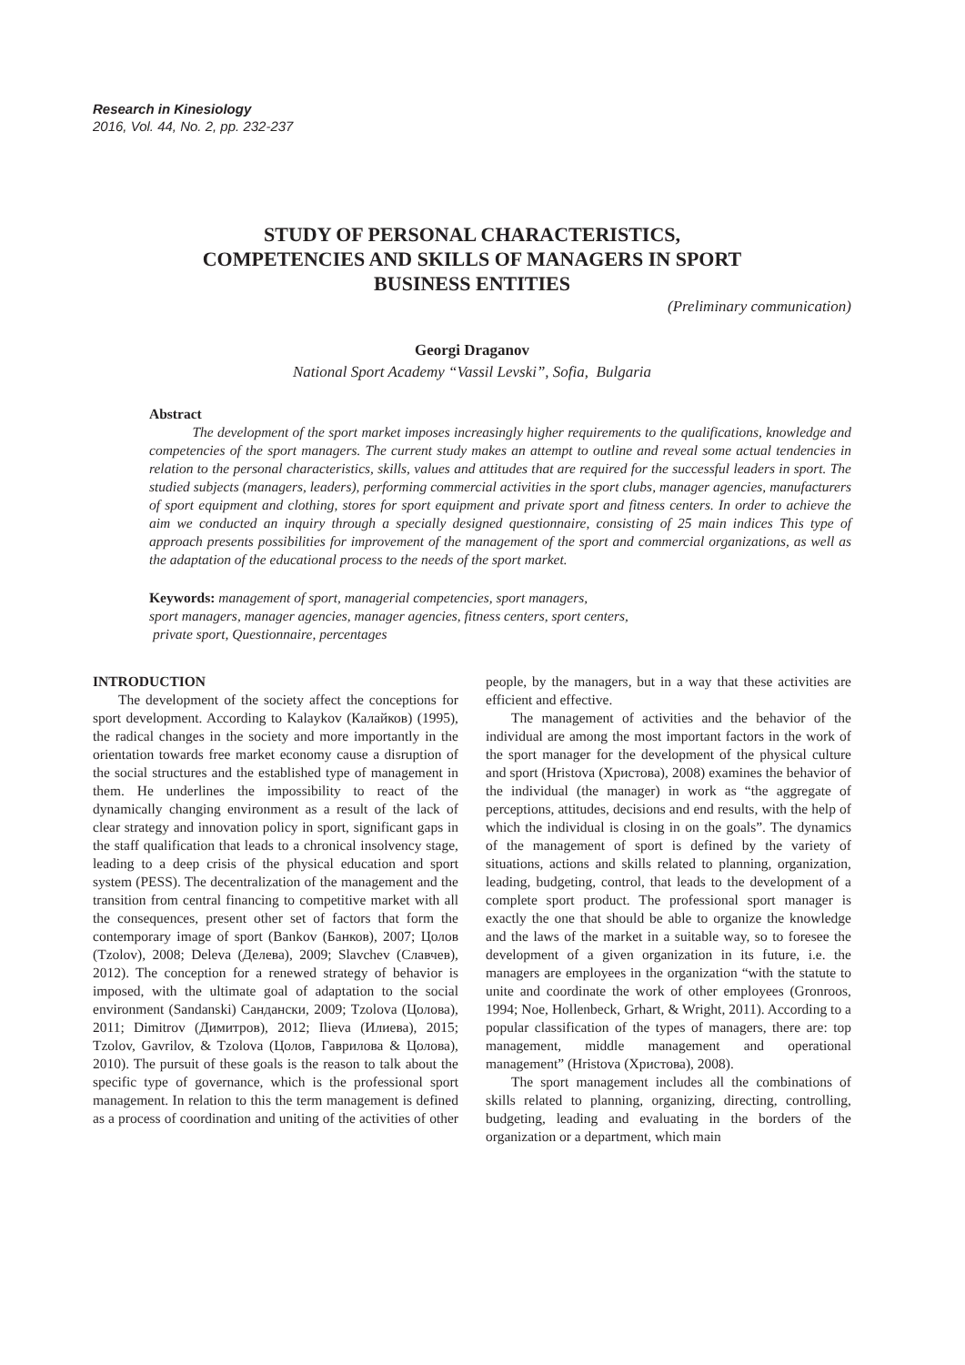Research in Kinesiology
2016, Vol. 44, No. 2, pp. 232-237
STUDY OF PERSONAL CHARACTERISTICS,
COMPETENCIES AND SKILLS OF MANAGERS IN SPORT
BUSINESS ENTITIES
(Preliminary communication)
Georgi Draganov
National Sport Academy “Vassil Levski”, Sofia, Bulgaria
Abstract
The development of the sport market imposes increasingly higher requirements to the qualifications, knowledge and competencies of the sport managers. The current study makes an attempt to outline and reveal some actual tendencies in relation to the personal characteristics, skills, values and attitudes that are required for the successful leaders in sport. The studied subjects (managers, leaders), performing commercial activities in the sport clubs, manager agencies, manufacturers of sport equipment and clothing, stores for sport equipment and private sport and fitness centers. In order to achieve the aim we conducted an inquiry through a specially designed questionnaire, consisting of 25 main indices This type of approach presents possibilities for improvement of the management of the sport and commercial organizations, as well as the adaptation of the educational process to the needs of the sport market.
Keywords: management of sport, managerial competencies, sport managers,
sport managers, manager agencies, manager agencies, fitness centers, sport centers,
private sport, Questionnaire, percentages
INTRODUCTION
The development of the society affect the conceptions for sport development. According to Kalaykov (Калайков) (1995), the radical changes in the society and more importantly in the orientation towards free market economy cause a disruption of the social structures and the established type of management in them. He underlines the impossibility to react of the dynamically changing environment as a result of the lack of clear strategy and innovation policy in sport, significant gaps in the staff qualification that leads to a chronical insolvency stage, leading to a deep crisis of the physical education and sport system (PESS). The decentralization of the management and the transition from central financing to competitive market with all the consequences, present other set of factors that form the contemporary image of sport (Bankov (Банков), 2007; Цолов (Tzolov), 2008; Deleva (Делева), 2009; Slavchev (Славчев), 2012). The conception for a renewed strategy of behavior is imposed, with the ultimate goal of adaptation to the social environment (Sandanski) Сандански, 2009; Tzolova (Цолова), 2011; Dimitrov (Димитров), 2012; Ilieva (Илиева), 2015; Tzolov, Gavrilov, & Tzolova (Цолов, Гаврилова & Цолова), 2010). The pursuit of these goals is the reason to talk about the specific type of governance, which is the professional sport management. In relation to this the term management is defined as a process of coordination and uniting of the activities of other people, by the managers, but in a way that these activities are efficient and effective.
The management of activities and the behavior of the individual are among the most important factors in the work of the sport manager for the development of the physical culture and sport (Hristova (Христова), 2008) examines the behavior of the individual (the manager) in work as “the aggregate of perceptions, attitudes, decisions and end results, with the help of which the individual is closing in on the goals”. The dynamics of the management of sport is defined by the variety of situations, actions and skills related to planning, organization, leading, budgeting, control, that leads to the development of a complete sport product. The professional sport manager is exactly the one that should be able to organize the knowledge and the laws of the market in a suitable way, so to foresee the development of a given organization in its future, i.e. the managers are employees in the organization “with the statute to unite and coordinate the work of other employees (Gronroos, 1994; Noe, Hollenbeck, Grhart, & Wright, 2011). According to a popular classification of the types of managers, there are: top management, middle management and operational management” (Hristova (Христова), 2008).
The sport management includes all the combinations of skills related to planning, organizing, directing, controlling, budgeting, leading and evaluating in the borders of the organization or a department, which main